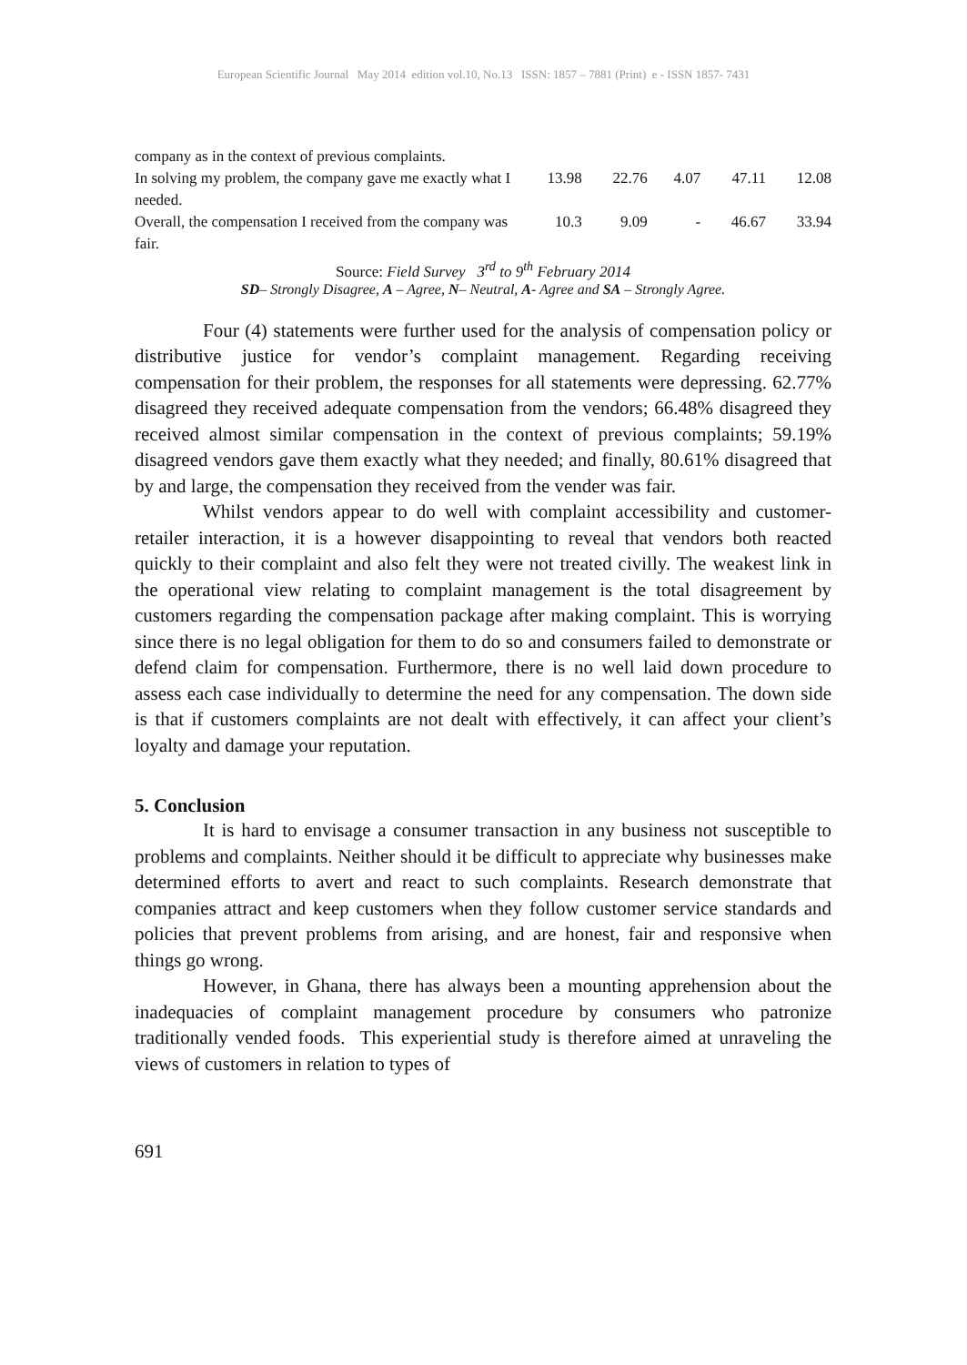European Scientific Journal May 2014 edition vol.10, No.13 ISSN: 1857 – 7881 (Print) e - ISSN 1857- 7431
| company as in the context of previous complaints. | | | | | |
| In solving my problem, the company gave me exactly what I needed. | 13.98 | 22.76 | 4.07 | 47.11 | 12.08 |
| Overall, the compensation I received from the company was fair. | 10.3 | 9.09 | - | 46.67 | 33.94 |
Source: Field Survey 3<sup>rd</sup> to 9<sup>th</sup> February 2014
SD– Strongly Disagree, A – Agree, N– Neutral, A- Agree and SA – Strongly Agree.
Four (4) statements were further used for the analysis of compensation policy or distributive justice for vendor’s complaint management. Regarding receiving compensation for their problem, the responses for all statements were depressing. 62.77% disagreed they received adequate compensation from the vendors; 66.48% disagreed they received almost similar compensation in the context of previous complaints; 59.19% disagreed vendors gave them exactly what they needed; and finally, 80.61% disagreed that by and large, the compensation they received from the vender was fair.
Whilst vendors appear to do well with complaint accessibility and customer-retailer interaction, it is a however disappointing to reveal that vendors both reacted quickly to their complaint and also felt they were not treated civilly. The weakest link in the operational view relating to complaint management is the total disagreement by customers regarding the compensation package after making complaint. This is worrying since there is no legal obligation for them to do so and consumers failed to demonstrate or defend claim for compensation. Furthermore, there is no well laid down procedure to assess each case individually to determine the need for any compensation. The down side is that if customers complaints are not dealt with effectively, it can affect your client’s loyalty and damage your reputation.
5. Conclusion
It is hard to envisage a consumer transaction in any business not susceptible to problems and complaints. Neither should it be difficult to appreciate why businesses make determined efforts to avert and react to such complaints. Research demonstrate that companies attract and keep customers when they follow customer service standards and policies that prevent problems from arising, and are honest, fair and responsive when things go wrong.
However, in Ghana, there has always been a mounting apprehension about the inadequacies of complaint management procedure by consumers who patronize traditionally vended foods. This experiential study is therefore aimed at unraveling the views of customers in relation to types of
691